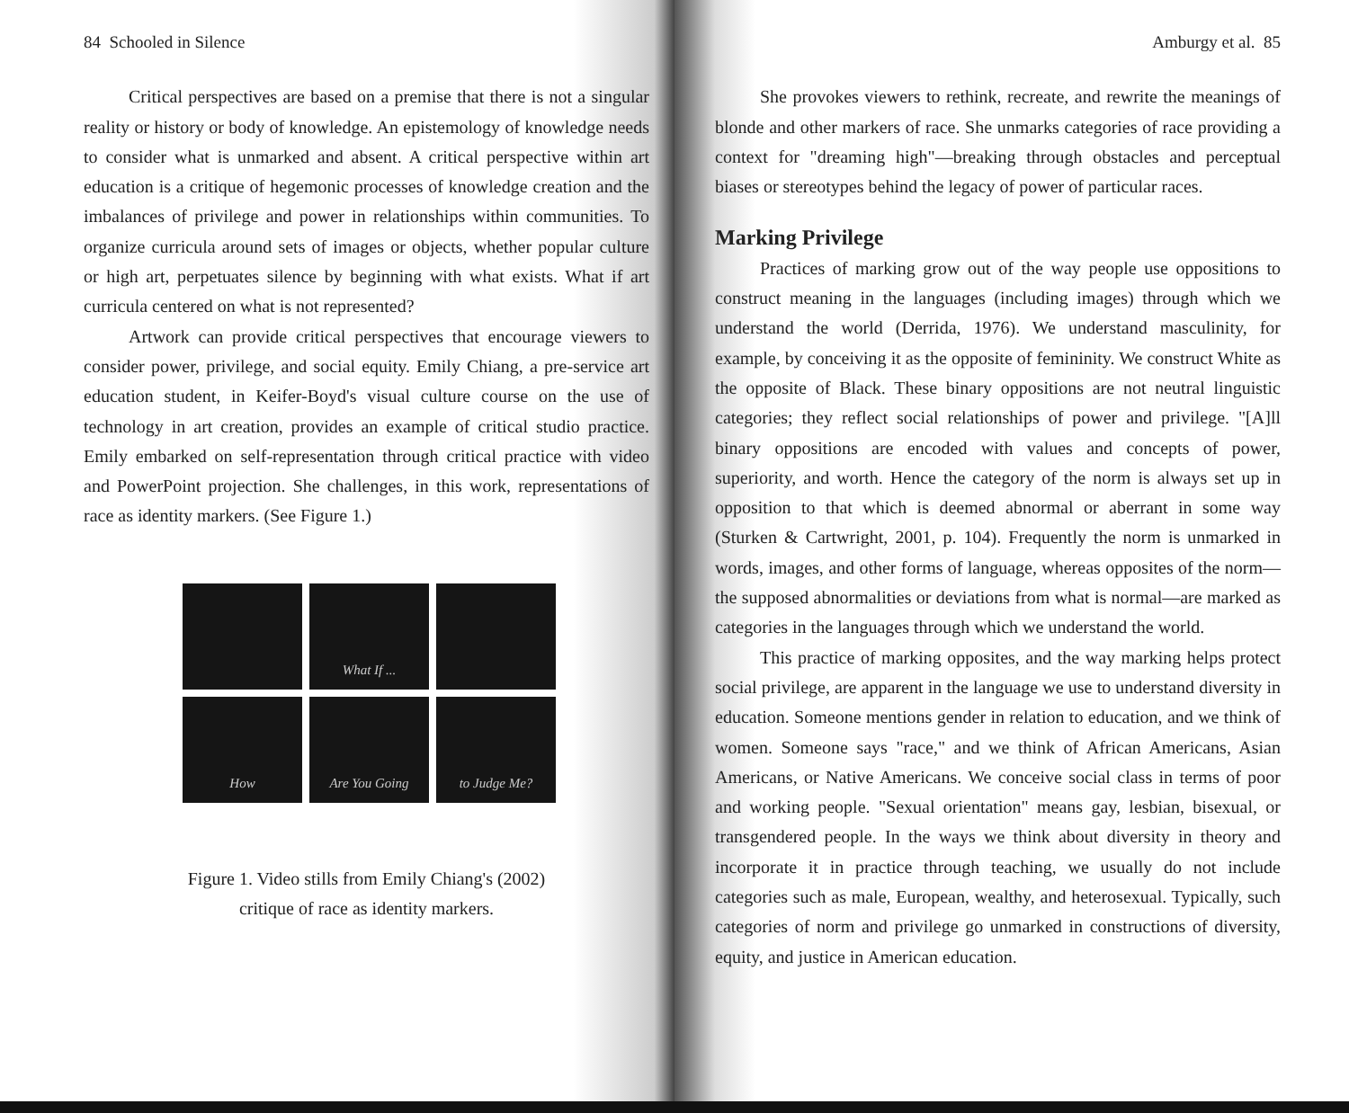84 Schooled in Silence
Critical perspectives are based on a premise that there is not a singular reality or history or body of knowledge. An epistemology of knowledge needs to consider what is unmarked and absent. A critical perspective within art education is a critique of hegemonic processes of knowledge creation and the imbalances of privilege and power in relationships within communities. To organize curricula around sets of images or objects, whether popular culture or high art, perpetuates silence by beginning with what exists. What if art curricula centered on what is not represented?
Artwork can provide critical perspectives that encourage viewers to consider power, privilege, and social equity. Emily Chiang, a pre-service art education student, in Keifer-Boyd's visual culture course on the use of technology in art creation, provides an example of critical studio practice. Emily embarked on self-representation through critical practice with video and PowerPoint projection. She challenges, in this work, representations of race as identity markers. (See Figure 1.)
What If ...
How
Are You Going
to Judge Me?
Figure 1. Video stills from Emily Chiang's (2002)
critique of race as identity markers.
Amburgy et al. 85
She provokes viewers to rethink, recreate, and rewrite the meanings of blonde and other markers of race. She unmarks categories of race providing a context for "dreaming high"—breaking through obstacles and perceptual biases or stereotypes behind the legacy of power of particular races.
Marking Privilege
Practices of marking grow out of the way people use oppositions to construct meaning in the languages (including images) through which we understand the world (Derrida, 1976). We understand masculinity, for example, by conceiving it as the opposite of femininity. We construct White as the opposite of Black. These binary oppositions are not neutral linguistic categories; they reflect social relationships of power and privilege. "[A]ll binary oppositions are encoded with values and concepts of power, superiority, and worth. Hence the category of the norm is always set up in opposition to that which is deemed abnormal or aberrant in some way (Sturken & Cartwright, 2001, p. 104). Frequently the norm is unmarked in words, images, and other forms of language, whereas opposites of the norm—the supposed abnormalities or deviations from what is normal—are marked as categories in the languages through which we understand the world.
This practice of marking opposites, and the way marking helps protect social privilege, are apparent in the language we use to understand diversity in education. Someone mentions gender in relation to education, and we think of women. Someone says "race," and we think of African Americans, Asian Americans, or Native Americans. We conceive social class in terms of poor and working people. "Sexual orientation" means gay, lesbian, bisexual, or transgendered people. In the ways we think about diversity in theory and incorporate it in practice through teaching, we usually do not include categories such as male, European, wealthy, and heterosexual. Typically, such categories of norm and privilege go unmarked in constructions of diversity, equity, and justice in American education.